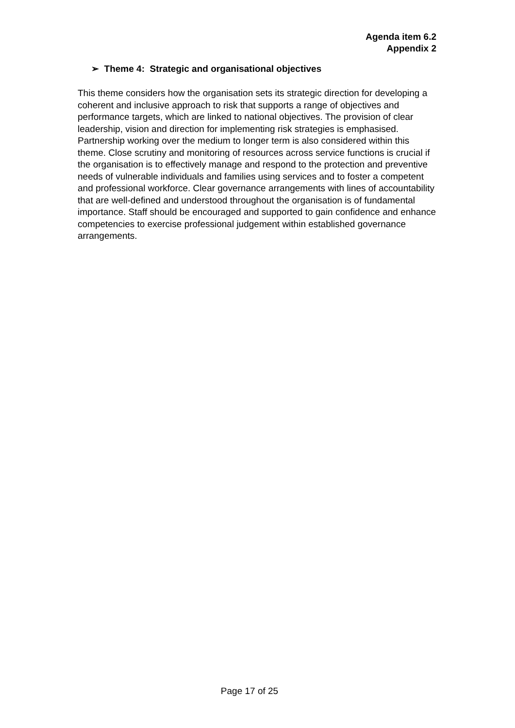Agenda item 6.2
Appendix 2
➢ Theme 4: Strategic and organisational objectives
This theme considers how the organisation sets its strategic direction for developing a coherent and inclusive approach to risk that supports a range of objectives and performance targets, which are linked to national objectives. The provision of clear leadership, vision and direction for implementing risk strategies is emphasised. Partnership working over the medium to longer term is also considered within this theme. Close scrutiny and monitoring of resources across service functions is crucial if the organisation is to effectively manage and respond to the protection and preventive needs of vulnerable individuals and families using services and to foster a competent and professional workforce. Clear governance arrangements with lines of accountability that are well-defined and understood throughout the organisation is of fundamental importance. Staff should be encouraged and supported to gain confidence and enhance competencies to exercise professional judgement within established governance arrangements.
Page 17 of 25